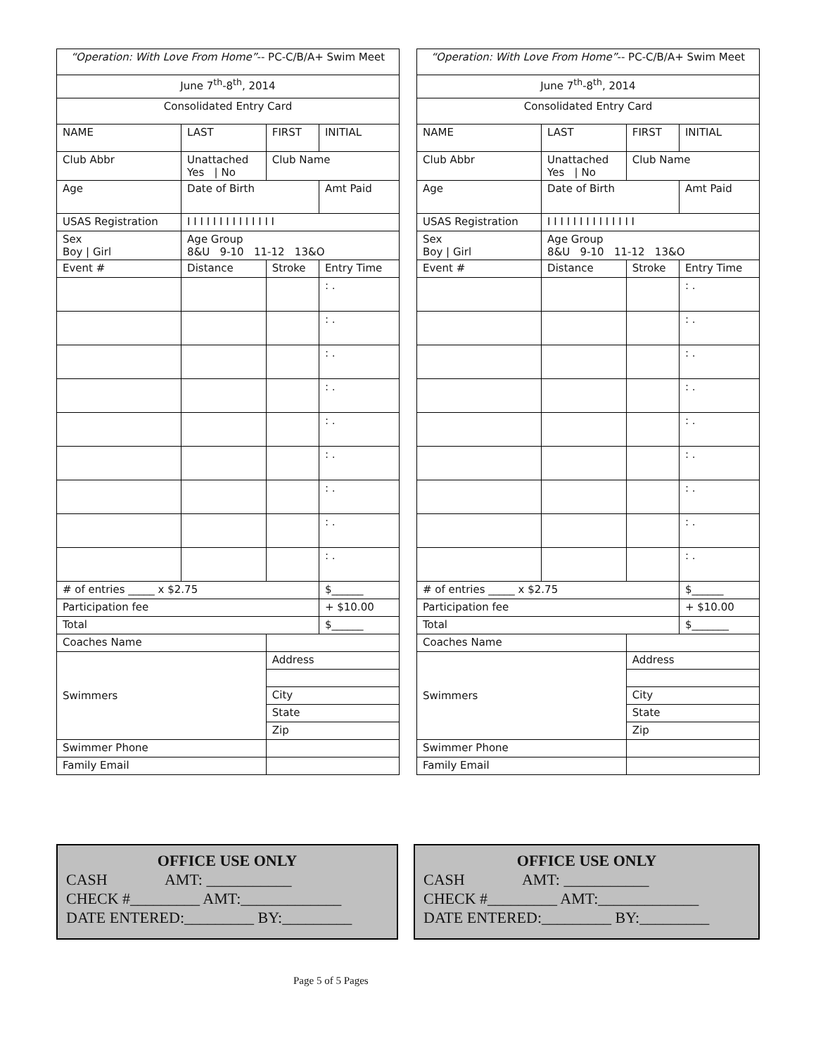| “Operation: With Love From Home” -- PC-C/B/A+ Swim Meet | | | | |
| June 7<sup>th</sup>-8<sup>th</sup>, 2014 | | | | |
| Consolidated Entry Card | | | | |
| NAME | LAST | FIRST | INITIAL | |
| Club Abbr | Unattached Yes / No | Club Name | | |
| Age | Date of Birth | | Amt Paid | |
| USAS Registration | I I I I I I I I I I I I I I | | | |
| Sex Boy / Girl | Age Group 8&U 9-10 11-12 13&O | | | |
| Event # | Distance | Stroke | Entry Time | |
| | | | : . | |
| | | | : . | |
| | | | : . | |
| | | | : . | |
| | | | : . | |
| | | | : . | |
| | | | : . | |
| | | | : . | |
| | | | : . | |
| # of entries _____ x $2.75 | | | | $______ |
| Participation fee | | | | + $10.00 |
| Total | | | | $______ |
| Coaches Name | | | | |
| Swimmers | | Address | | |
| | | City | | |
| | | State | | |
| | | Zip | | |
| Swimmer Phone | | | | |
| Family Email | | | | |
| “Operation: With Love From Home” -- PC-C/B/A+ Swim Meet | | | | |
| June 7<sup>th</sup>-8<sup>th</sup>, 2014 | | | | |
| Consolidated Entry Card | | | | |
| NAME | LAST | FIRST | INITIAL | |
| Club Abbr | Unattached Yes / No | Club Name | | |
| Age | Date of Birth | | Amt Paid | |
| USAS Registration | I I I I I I I I I I I I I I | | | |
| Sex Boy / Girl | Age Group 8&U 9-10 11-12 13&O | | | |
| Event # | Distance | Stroke | Entry Time | |
| | | | : . | |
| | | | : . | |
| | | | : . | |
| | | | : . | |
| | | | : . | |
| | | | : . | |
| | | | : . | |
| | | | : . | |
| | | | : . | |
| # of entries _____ x $2.75 | | | | $______ |
| Participation fee | | | | + $10.00 |
| Total | | | | $_______ |
| Coaches Name | | | | |
| Swimmers | | Address | | |
| | | City | | |
| | | State | | |
| | | Zip | | |
| Swimmer Phone | | | | |
| Family Email | | | | |
OFFICE USE ONLY
CASH AMT: ___________
CHECK #_________ AMT:_____________
DATE ENTERED:_________ BY:_________
OFFICE USE ONLY
CASH AMT: ___________
CHECK #_________ AMT:_____________
DATE ENTERED:_________ BY:_________
Page 5 of 5 Pages